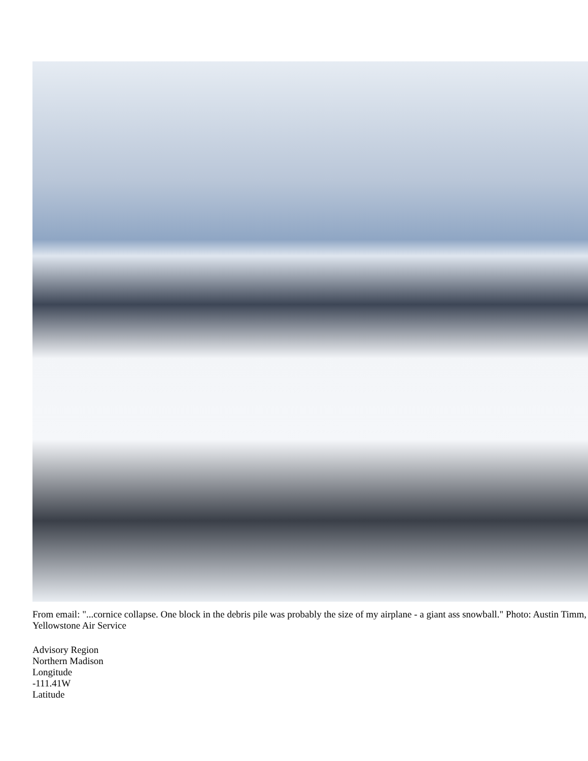From email: "...cornice collapse. One block in the debris pile was probably the size of my airplane - a giant ass snowball." Photo: Austin Timm, Yellowstone Air Service
Advisory Region
Northern Madison
Longitude
-111.41W
Latitude